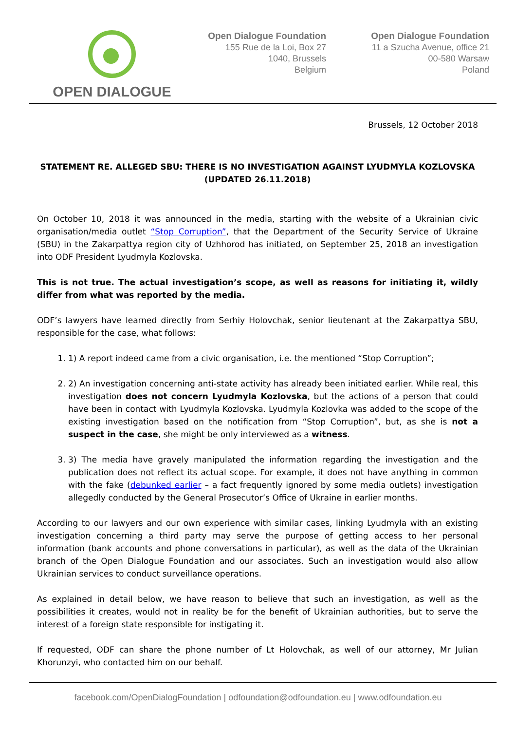OPEN DIALOGUE
Open Dialogue Foundation
155 Rue de la Loi, Box 27
1040, Brussels
Belgium
Open Dialogue Foundation
11 a Szucha Avenue, office 21
00-580 Warsaw
Poland
Brussels, 12 October 2018
STATEMENT RE. ALLEGED SBU: THERE IS NO INVESTIGATION AGAINST LYUDMYLA KOZLOVSKA (UPDATED 26.11.2018)
On October 10, 2018 it was announced in the media, starting with the website of a Ukrainian civic organisation/media outlet “Stop Corruption”, that the Department of the Security Service of Ukraine (SBU) in the Zakarpattya region city of Uzhhorod has initiated, on September 25, 2018 an investigation into ODF President Lyudmyla Kozlovska.
This is not true. The actual investigation’s scope, as well as reasons for initiating it, wildly differ from what was reported by the media.
ODF’s lawyers have learned directly from Serhiy Holovchak, senior lieutenant at the Zakarpattya SBU, responsible for the case, what follows:
1. 1) A report indeed came from a civic organisation, i.e. the mentioned “Stop Corruption”;
2. 2) An investigation concerning anti-state activity has already been initiated earlier. While real, this investigation does not concern Lyudmyla Kozlovska, but the actions of a person that could have been in contact with Lyudmyla Kozlovska. Lyudmyla Kozlovka was added to the scope of the existing investigation based on the notification from “Stop Corruption”, but, as she is not a suspect in the case, she might be only interviewed as a witness.
3. 3) The media have gravely manipulated the information regarding the investigation and the publication does not reflect its actual scope. For example, it does not have anything in common with the fake (debunked earlier – a fact frequently ignored by some media outlets) investigation allegedly conducted by the General Prosecutor’s Office of Ukraine in earlier months.
According to our lawyers and our own experience with similar cases, linking Lyudmyla with an existing investigation concerning a third party may serve the purpose of getting access to her personal information (bank accounts and phone conversations in particular), as well as the data of the Ukrainian branch of the Open Dialogue Foundation and our associates. Such an investigation would also allow Ukrainian services to conduct surveillance operations.
As explained in detail below, we have reason to believe that such an investigation, as well as the possibilities it creates, would not in reality be for the benefit of Ukrainian authorities, but to serve the interest of a foreign state responsible for instigating it.
If requested, ODF can share the phone number of Lt Holovchak, as well of our attorney, Mr Julian Khorunzyi, who contacted him on our behalf.
facebook.com/OpenDialogFoundation | odfoundation@odfoundation.eu | www.odfoundation.eu